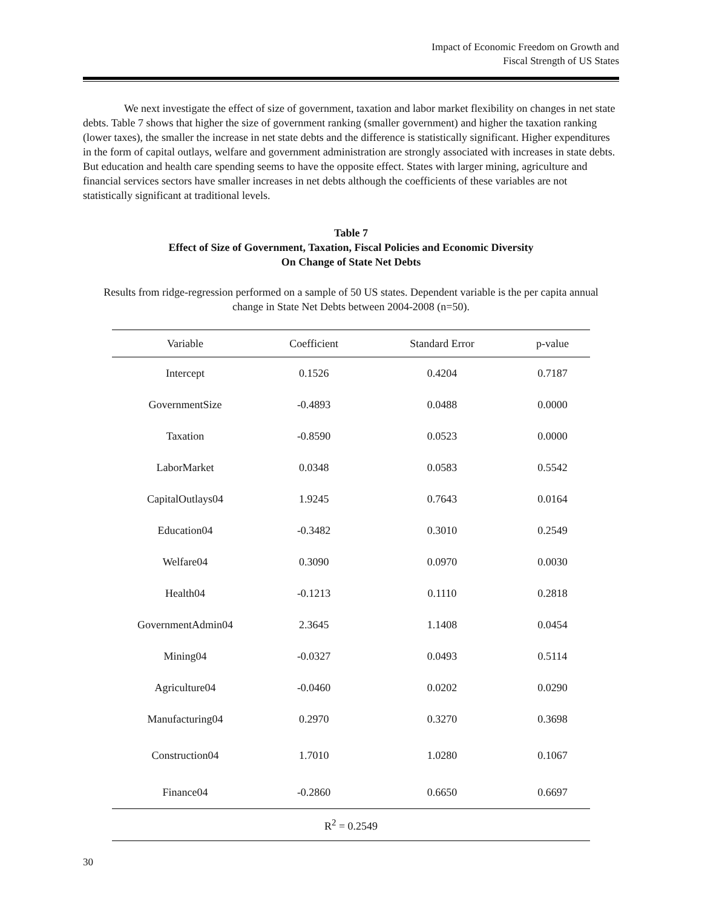Impact of Economic Freedom on Growth and
Fiscal Strength of US States
We next investigate the effect of size of government, taxation and labor market flexibility on changes in net state debts. Table 7 shows that higher the size of government ranking (smaller government) and higher the taxation ranking (lower taxes), the smaller the increase in net state debts and the difference is statistically significant. Higher expenditures in the form of capital outlays, welfare and government administration are strongly associated with increases in state debts. But education and health care spending seems to have the opposite effect. States with larger mining, agriculture and financial services sectors have smaller increases in net debts although the coefficients of these variables are not statistically significant at traditional levels.
Table 7
Effect of Size of Government, Taxation, Fiscal Policies and Economic Diversity
On Change of State Net Debts
Results from ridge-regression performed on a sample of 50 US states. Dependent variable is the per capita annual change in State Net Debts between 2004-2008 (n=50).
| Variable | Coefficient | Standard Error | p-value |
| --- | --- | --- | --- |
| Intercept | 0.1526 | 0.4204 | 0.7187 |
| GovernmentSize | -0.4893 | 0.0488 | 0.0000 |
| Taxation | -0.8590 | 0.0523 | 0.0000 |
| LaborMarket | 0.0348 | 0.0583 | 0.5542 |
| CapitalOutlays04 | 1.9245 | 0.7643 | 0.0164 |
| Education04 | -0.3482 | 0.3010 | 0.2549 |
| Welfare04 | 0.3090 | 0.0970 | 0.0030 |
| Health04 | -0.1213 | 0.1110 | 0.2818 |
| GovernmentAdmin04 | 2.3645 | 1.1408 | 0.0454 |
| Mining04 | -0.0327 | 0.0493 | 0.5114 |
| Agriculture04 | -0.0460 | 0.0202 | 0.0290 |
| Manufacturing04 | 0.2970 | 0.3270 | 0.3698 |
| Construction04 | 1.7010 | 1.0280 | 0.1067 |
| Finance04 | -0.2860 | 0.6650 | 0.6697 |
| R<sup>2</sup> = 0.2549 | | | |
30